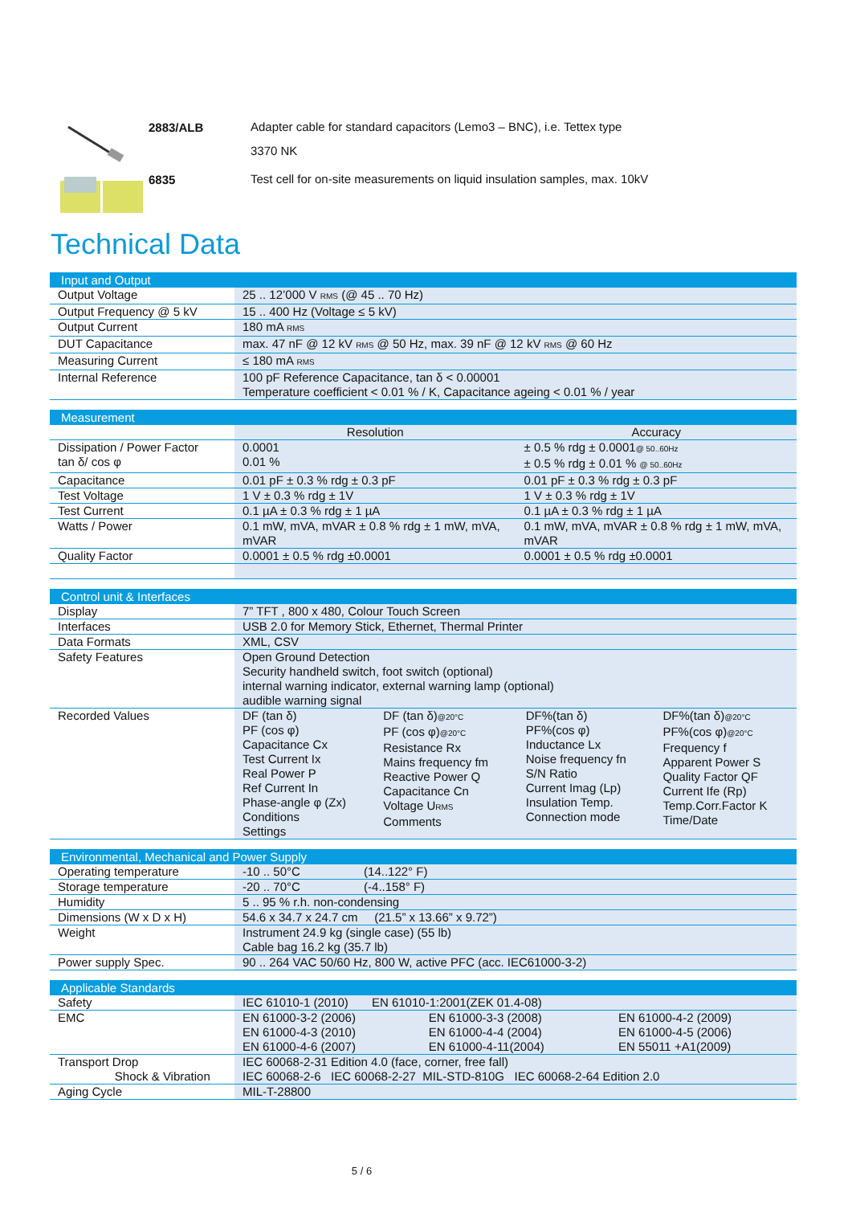2883/ALB
Adapter cable for standard capacitors (Lemo3 – BNC), i.e. Tettex type
3370 NK
6835
Test cell for on-site measurements on liquid insulation samples, max. 10kV
Technical Data
| Input and Output | |
| --- | --- |
| Output Voltage | 25 .. 12’000 V RMS (@ 45 .. 70 Hz) |
| Output Frequency @ 5 kV | 15 .. 400 Hz (Voltage ≤ 5 kV) |
| Output Current | 180 mA RMS |
| DUT Capacitance | max. 47 nF @ 12 kV RMS @ 50 Hz, max. 39 nF @ 12 kV RMS @ 60 Hz |
| Measuring Current | ≤ 180 mA RMS |
| Internal Reference | 100 pF Reference Capacitance, tan δ < 0.00001 Temperature coefficient < 0.01 % / K, Capacitance ageing < 0.01 % / year |
| Measurement | | |
| --- | --- | --- |
| | Resolution | Accuracy |
| Dissipation / Power Factor tan δ/ cos φ | 0.0001 0.01 % | ± 0.5 % rdg ± 0.0001 @ 50..60Hz ± 0.5 % rdg ± 0.01 % @ 50..60Hz |
| Capacitance | 0.01 pF ± 0.3 % rdg ± 0.3 pF | 0.01 pF ± 0.3 % rdg ± 0.3 pF |
| Test Voltage | 1 V ± 0.3 % rdg ± 1V | 1 V ± 0.3 % rdg ± 1V |
| Test Current | 0.1 µA ± 0.3 % rdg ± 1 µA | 0.1 µA ± 0.3 % rdg ± 1 µA |
| Watts / Power | 0.1 mW, mVA, mVAR ± 0.8 % rdg ± 1 mW, mVA, mVAR | 0.1 mW, mVA, mVAR ± 0.8 % rdg ± 1 mW, mVA, mVAR |
| Quality Factor | 0.0001 ± 0.5 % rdg ±0.0001 | 0.0001 ± 0.5 % rdg ±0.0001 |
| Control unit & Interfaces | | | | |
| --- | --- | --- | --- | --- |
| Display | 7” TFT , 800 x 480, Colour Touch Screen | | | |
| Interfaces | USB 2.0 for Memory Stick, Ethernet, Thermal Printer | | | |
| Data Formats | XML, CSV | | | |
| Safety Features | Open Ground Detection Security handheld switch, foot switch (optional) internal warning indicator, external warning lamp (optional) audible warning signal | | | |
| Recorded Values | DF (tan δ) PF (cos φ) Capacitance Cx Test Current Ix Real Power P Ref Current In Phase-angle φ (Zx) Conditions Settings | DF (tan δ) @20°C PF (cos φ) @20°C Resistance Rx Mains frequency fm Reactive Power Q Capacitance Cn Voltage U RMS Comments | DF%(tan δ) PF%(cos φ) Inductance Lx Noise frequency fn S/N Ratio Current Imag (Lp) Insulation Temp. Connection mode | DF%(tan δ) @20°C PF%(cos φ) @20°C Frequency f Apparent Power S Quality Factor QF Current Ife (Rp) Temp.Corr.Factor K Time/Date |
| Environmental, Mechanical and Power Supply | |
| --- | --- |
| Operating temperature | -10 .. 50°C (14..122° F) |
| Storage temperature | -20 .. 70°C (-4..158° F) |
| Humidity | 5 .. 95 % r.h. non-condensing |
| Dimensions (W x D x H) | 54.6 x 34.7 x 24.7 cm (21.5” x 13.66” x 9.72”) |
| Weight | Instrument 24.9 kg (single case) (55 lb) Cable bag 16.2 kg (35.7 lb) |
| Power supply Spec. | 90 .. 264 VAC 50/60 Hz, 800 W, active PFC (acc. IEC61000-3-2) |
| Applicable Standards | | | |
| --- | --- | --- | --- |
| Safety | IEC 61010-1 (2010) EN 61010-1:2001(ZEK 01.4-08) | | |
| EMC | EN 61000-3-2 (2006) EN 61000-4-3 (2010) EN 61000-4-6 (2007) | EN 61000-3-3 (2008) EN 61000-4-4 (2004) EN 61000-4-11(2004) | EN 61000-4-2 (2009) EN 61000-4-5 (2006) EN 55011 +A1(2009) |
| Transport Drop Shock & Vibration | IEC 60068-2-31 Edition 4.0 (face, corner, free fall) IEC 60068-2-6 IEC 60068-2-27 MIL-STD-810G IEC 60068-2-64 Edition 2.0 | | |
| Aging Cycle | MIL-T-28800 | | |
5 / 6